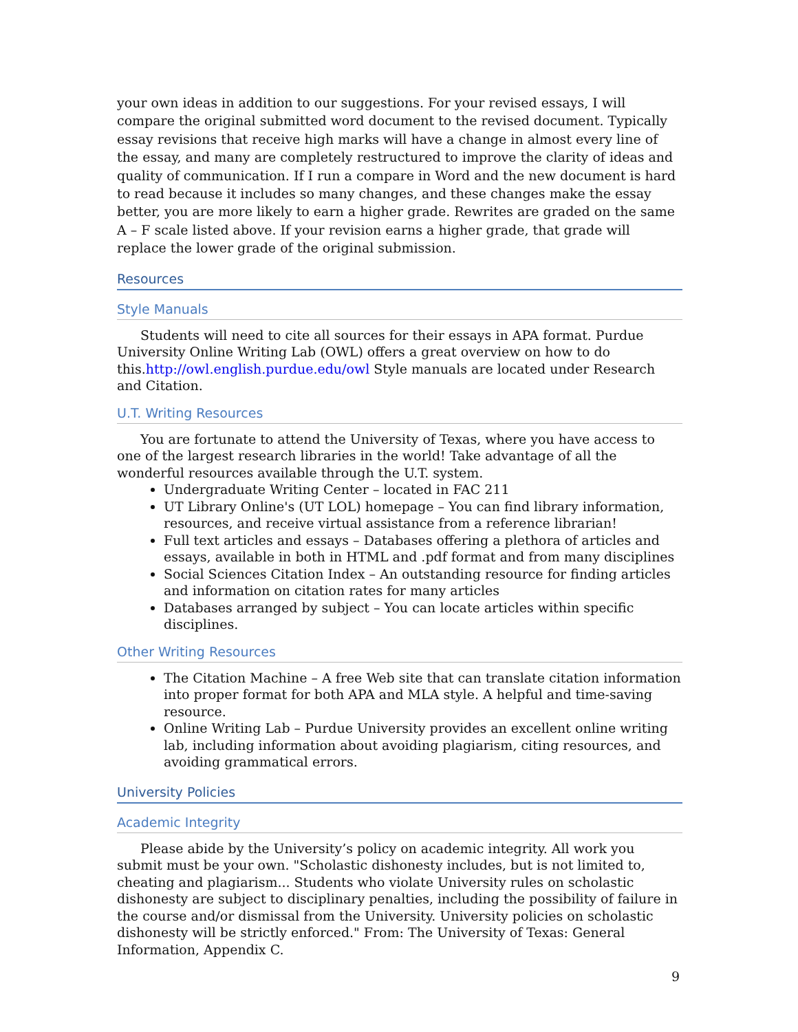your own ideas in addition to our suggestions. For your revised essays, I will compare the original submitted word document to the revised document. Typically essay revisions that receive high marks will have a change in almost every line of the essay, and many are completely restructured to improve the clarity of ideas and quality of communication. If I run a compare in Word and the new document is hard to read because it includes so many changes, and these changes make the essay better, you are more likely to earn a higher grade. Rewrites are graded on the same A – F scale listed above. If your revision earns a higher grade, that grade will replace the lower grade of the original submission.
Resources
Style Manuals
Students will need to cite all sources for their essays in APA format. Purdue University Online Writing Lab (OWL) offers a great overview on how to do this.http://owl.english.purdue.edu/owl Style manuals are located under Research and Citation.
U.T. Writing Resources
You are fortunate to attend the University of Texas, where you have access to one of the largest research libraries in the world! Take advantage of all the wonderful resources available through the U.T. system.
Undergraduate Writing Center – located in FAC 211
UT Library Online's (UT LOL) homepage – You can find library information, resources, and receive virtual assistance from a reference librarian!
Full text articles and essays – Databases offering a plethora of articles and essays, available in both in HTML and .pdf format and from many disciplines
Social Sciences Citation Index – An outstanding resource for finding articles and information on citation rates for many articles
Databases arranged by subject – You can locate articles within specific disciplines.
Other Writing Resources
The Citation Machine – A free Web site that can translate citation information into proper format for both APA and MLA style. A helpful and time-saving resource.
Online Writing Lab – Purdue University provides an excellent online writing lab, including information about avoiding plagiarism, citing resources, and avoiding grammatical errors.
University Policies
Academic Integrity
Please abide by the University’s policy on academic integrity. All work you submit must be your own. "Scholastic dishonesty includes, but is not limited to, cheating and plagiarism... Students who violate University rules on scholastic dishonesty are subject to disciplinary penalties, including the possibility of failure in the course and/or dismissal from the University. University policies on scholastic dishonesty will be strictly enforced." From: The University of Texas: General Information, Appendix C.
9